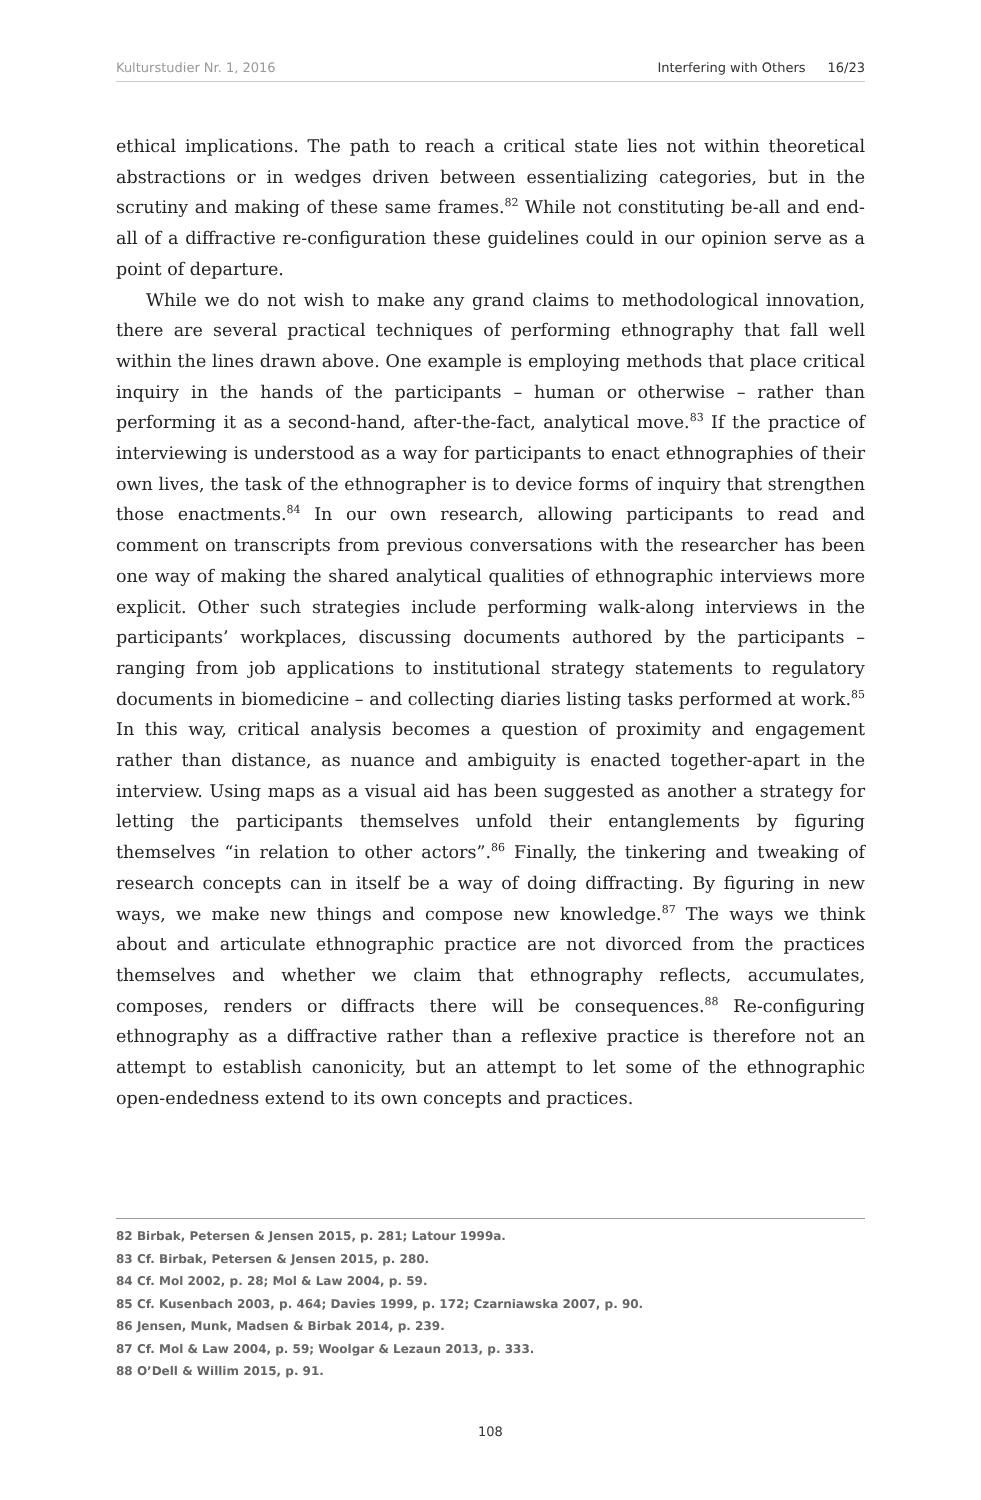Kulturstudier Nr. 1, 2016 Interfering with Others 16/23
ethical implications. The path to reach a critical state lies not within theoretical abstractions or in wedges driven between essentializing categories, but in the scrutiny and making of these same frames.<sup>82</sup> While not constituting be-all and end-all of a diffractive re-configuration these guidelines could in our opinion serve as a point of departure.
While we do not wish to make any grand claims to methodological innovation, there are several practical techniques of performing ethnography that fall well within the lines drawn above. One example is employing methods that place critical inquiry in the hands of the participants – human or otherwise – rather than performing it as a second-hand, after-the-fact, analytical move.<sup>83</sup> If the practice of interviewing is understood as a way for participants to enact ethnographies of their own lives, the task of the ethnographer is to device forms of inquiry that strengthen those enactments.<sup>84</sup> In our own research, allowing participants to read and comment on transcripts from previous conversations with the researcher has been one way of making the shared analytical qualities of ethnographic interviews more explicit. Other such strategies include performing walk-along interviews in the participants’ workplaces, discussing documents authored by the participants – ranging from job applications to institutional strategy statements to regulatory documents in biomedicine – and collecting diaries listing tasks performed at work.<sup>85</sup> In this way, critical analysis becomes a question of proximity and engagement rather than distance, as nuance and ambiguity is enacted together-apart in the interview. Using maps as a visual aid has been suggested as another a strategy for letting the participants themselves unfold their entanglements by figuring themselves “in relation to other actors”.<sup>86</sup> Finally, the tinkering and tweaking of research concepts can in itself be a way of doing diffracting. By figuring in new ways, we make new things and compose new knowledge.<sup>87</sup> The ways we think about and articulate ethnographic practice are not divorced from the practices themselves and whether we claim that ethnography reflects, accumulates, composes, renders or diffracts there will be consequences.<sup>88</sup> Re-configuring ethnography as a diffractive rather than a reflexive practice is therefore not an attempt to establish canonicity, but an attempt to let some of the ethnographic open-endedness extend to its own concepts and practices.
82 Birbak, Petersen & Jensen 2015, p. 281; Latour 1999a.
83 Cf. Birbak, Petersen & Jensen 2015, p. 280.
84 Cf. Mol 2002, p. 28; Mol & Law 2004, p. 59.
85 Cf. Kusenbach 2003, p. 464; Davies 1999, p. 172; Czarniawska 2007, p. 90.
86 Jensen, Munk, Madsen & Birbak 2014, p. 239.
87 Cf. Mol & Law 2004, p. 59; Woolgar & Lezaun 2013, p. 333.
88 O’Dell & Willim 2015, p. 91.
108